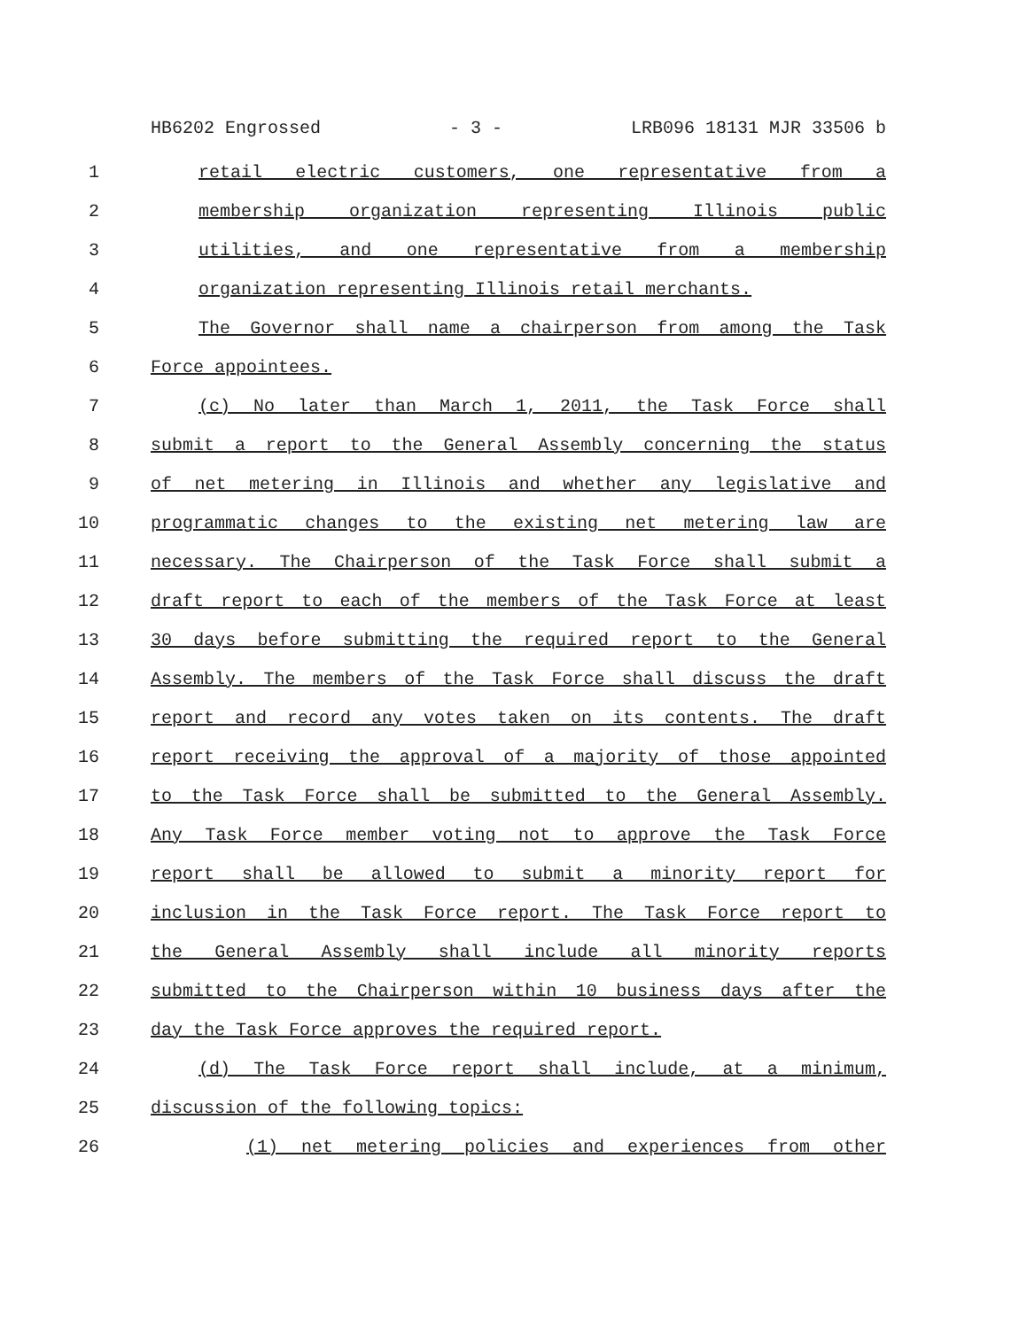HB6202 Engrossed - 3 - LRB096 18131 MJR 33506 b
1 retail electric customers, one representative from a
2 membership organization representing Illinois public
3 utilities, and one representative from a membership
4 organization representing Illinois retail merchants.
5 The Governor shall name a chairperson from among the Task
6 Force appointees.
7 (c) No later than March 1, 2011, the Task Force shall
8 submit a report to the General Assembly concerning the status
9 of net metering in Illinois and whether any legislative and
10 programmatic changes to the existing net metering law are
11 necessary. The Chairperson of the Task Force shall submit a
12 draft report to each of the members of the Task Force at least
13 30 days before submitting the required report to the General
14 Assembly. The members of the Task Force shall discuss the draft
15 report and record any votes taken on its contents. The draft
16 report receiving the approval of a majority of those appointed
17 to the Task Force shall be submitted to the General Assembly.
18 Any Task Force member voting not to approve the Task Force
19 report shall be allowed to submit a minority report for
20 inclusion in the Task Force report. The Task Force report to
21 the General Assembly shall include all minority reports
22 submitted to the Chairperson within 10 business days after the
23 day the Task Force approves the required report.
24 (d) The Task Force report shall include, at a minimum,
25 discussion of the following topics:
26 (1) net metering policies and experiences from other